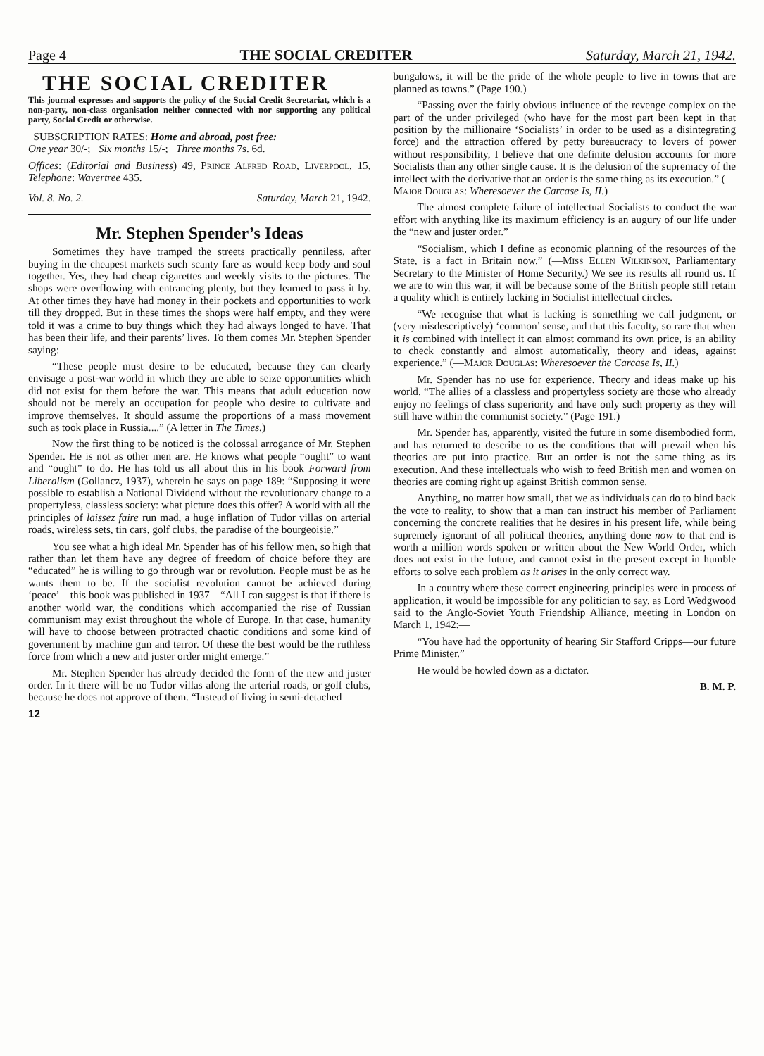Page 4 THE SOCIAL CREDITER Saturday, March 21, 1942.
THE SOCIAL CREDITER
This journal expresses and supports the policy of the Social Credit Secretariat, which is a non-party, non-class organisation neither connected with nor supporting any political party, Social Credit or otherwise.
SUBSCRIPTION RATES: Home and abroad, post free:
One year 30/-; Six months 15/-; Three months 7s. 6d.
Offices: (Editorial and Business) 49, Prince Alfred Road, Liverpool, 15, Telephone: Wavertree 435.
Vol. 8. No. 2. Saturday, March 21, 1942.
Mr. Stephen Spender’s Ideas
Sometimes they have tramped the streets practically penniless, after buying in the cheapest markets such scanty fare as would keep body and soul together. Yes, they had cheap cigarettes and weekly visits to the pictures. The shops were overflowing with entrancing plenty, but they learned to pass it by. At other times they have had money in their pockets and opportunities to work till they dropped. But in these times the shops were half empty, and they were told it was a crime to buy things which they had always longed to have. That has been their life, and their parents’ lives. To them comes Mr. Stephen Spender saying:
“These people must desire to be educated, because they can clearly envisage a post-war world in which they are able to seize opportunities which did not exist for them before the war. This means that adult education now should not be merely an occupation for people who desire to cultivate and improve themselves. It should assume the proportions of a mass movement such as took place in Russia....” (A letter in The Times.)
Now the first thing to be noticed is the colossal arrogance of Mr. Stephen Spender. He is not as other men are. He knows what people “ought” to want and “ought” to do. He has told us all about this in his book Forward from Liberalism (Gollancz, 1937), wherein he says on page 189: “Supposing it were possible to establish a National Dividend without the revolutionary change to a propertyless, classless society: what picture does this offer? A world with all the principles of laissez faire run mad, a huge inflation of Tudor villas on arterial roads, wireless sets, tin cars, golf clubs, the paradise of the bourgeoisie.”
You see what a high ideal Mr. Spender has of his fellow men, so high that rather than let them have any degree of freedom of choice before they are “educated” he is willing to go through war or revolution. People must be as he wants them to be. If the socialist revolution cannot be achieved during ‘peace’—this book was published in 1937—“All I can suggest is that if there is another world war, the conditions which accompanied the rise of Russian communism may exist throughout the whole of Europe. In that case, humanity will have to choose between protracted chaotic conditions and some kind of government by machine gun and terror. Of these the best would be the ruthless force from which a new and juster order might emerge.”
Mr. Stephen Spender has already decided the form of the new and juster order. In it there will be no Tudor villas along the arterial roads, or golf clubs, because he does not approve of them. “Instead of living in semi-detached
12
bungalows, it will be the pride of the whole people to live in towns that are planned as towns.” (Page 190.)
“Passing over the fairly obvious influence of the revenge complex on the part of the under privileged (who have for the most part been kept in that position by the millionaire ‘Socialists’ in order to be used as a disintegrating force) and the attraction offered by petty bureaucracy to lovers of power without responsibility, I believe that one definite delusion accounts for more Socialists than any other single cause. It is the delusion of the supremacy of the intellect with the derivative that an order is the same thing as its execution.” (—Major Douglas: Wheresoever the Carcase Is, II.)
The almost complete failure of intellectual Socialists to conduct the war effort with anything like its maximum efficiency is an augury of our life under the “new and juster order.”
“Socialism, which I define as economic planning of the resources of the State, is a fact in Britain now.” (—Miss Ellen Wilkinson, Parliamentary Secretary to the Minister of Home Security.) We see its results all round us. If we are to win this war, it will be because some of the British people still retain a quality which is entirely lacking in Socialist intellectual circles.
“We recognise that what is lacking is something we call judgment, or (very misdescriptively) ‘common’ sense, and that this faculty, so rare that when it is combined with intellect it can almost command its own price, is an ability to check constantly and almost automatically, theory and ideas, against experience.” (—Major Douglas: Wheresoever the Carcase Is, II.)
Mr. Spender has no use for experience. Theory and ideas make up his world. “The allies of a classless and propertyless society are those who already enjoy no feelings of class superiority and have only such property as they will still have within the communist society.” (Page 191.)
Mr. Spender has, apparently, visited the future in some disembodied form, and has returned to describe to us the conditions that will prevail when his theories are put into practice. But an order is not the same thing as its execution. And these intellectuals who wish to feed British men and women on theories are coming right up against British common sense.
Anything, no matter how small, that we as individuals can do to bind back the vote to reality, to show that a man can instruct his member of Parliament concerning the concrete realities that he desires in his present life, while being supremely ignorant of all political theories, anything done now to that end is worth a million words spoken or written about the New World Order, which does not exist in the future, and cannot exist in the present except in humble efforts to solve each problem as it arises in the only correct way.
In a country where these correct engineering principles were in process of application, it would be impossible for any politician to say, as Lord Wedgwood said to the Anglo-Soviet Youth Friendship Alliance, meeting in London on March 1, 1942:—
“You have had the opportunity of hearing Sir Stafford Cripps—our future Prime Minister.”
He would be howled down as a dictator.
B. M. P.